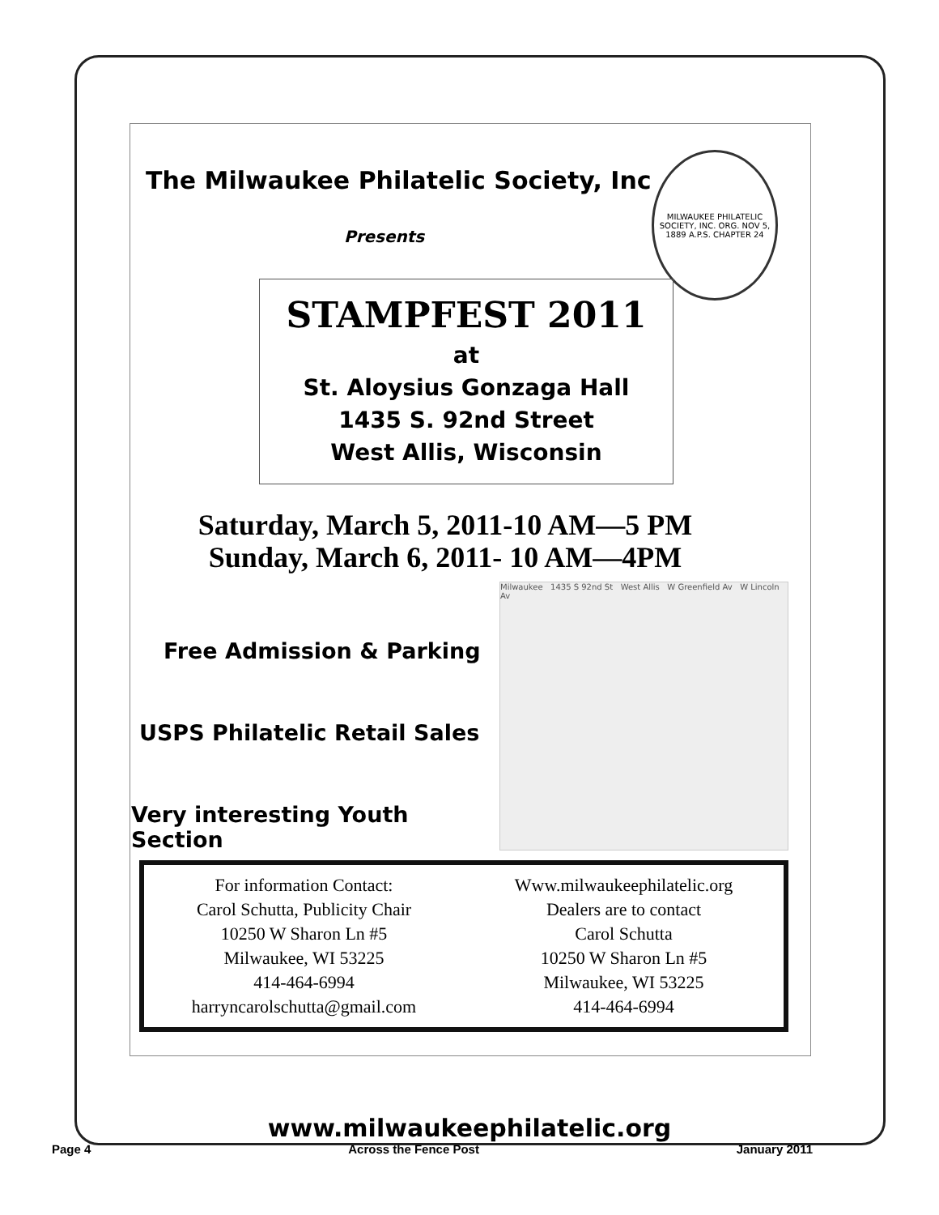MILWAUKEE PHILATELIC SOCIETY, INC. ORG. NOV 5, 1889 A.P.S. CHAPTER 24
The Milwaukee Philatelic Society, Inc
Presents
STAMPFEST 2011
at
St. Aloysius Gonzaga Hall
1435 S. 92nd Street
West Allis, Wisconsin
Saturday, March 5, 2011-10 AM—5 PM
Sunday, March 6, 2011- 10 AM—4PM
Free Admission & Parking
USPS Philatelic Retail Sales
Very interesting Youth Section
Milwaukee 1435 S 92nd St West Allis W Greenfield Av W Lincoln Av
For information Contact:
Carol Schutta, Publicity Chair
10250 W Sharon Ln #5
Milwaukee, WI 53225
414-464-6994
harryncarolschutta@gmail.com
Www.milwaukeephilatelic.org
Dealers are to contact
Carol Schutta
10250 W Sharon Ln #5
Milwaukee, WI 53225
414-464-6994
www.milwaukeephilatelic.org
Page 4 Across the Fence Post January 2011